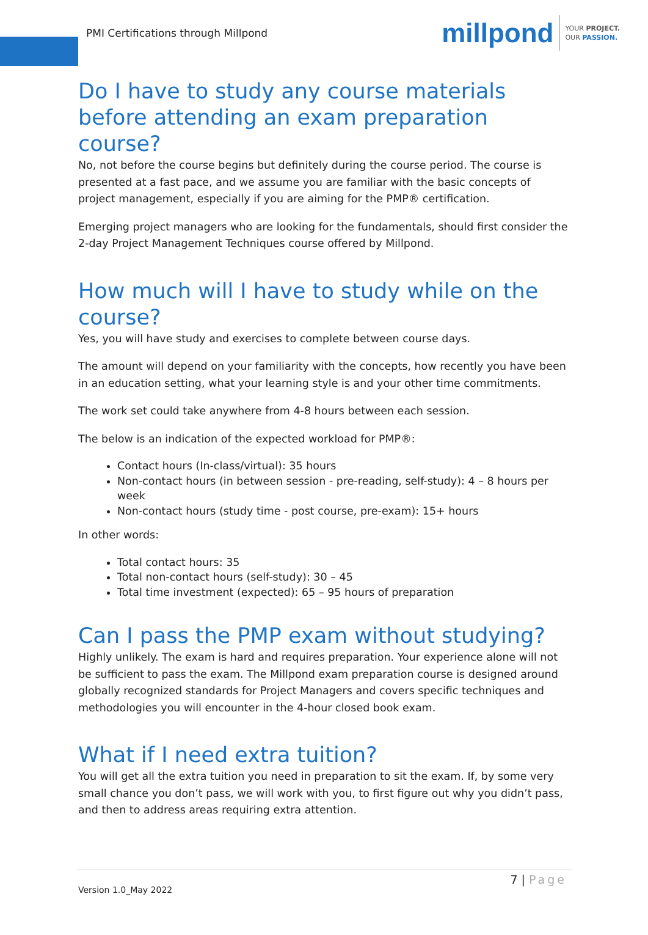PMI Certifications through Millpond
millpond
YOUR PROJECT.
OUR PASSION.
Do I have to study any course materials before attending an exam preparation course?
No, not before the course begins but definitely during the course period. The course is presented at a fast pace, and we assume you are familiar with the basic concepts of project management, especially if you are aiming for the PMP® certification.
Emerging project managers who are looking for the fundamentals, should first consider the 2-day Project Management Techniques course offered by Millpond.
How much will I have to study while on the course?
Yes, you will have study and exercises to complete between course days.
The amount will depend on your familiarity with the concepts, how recently you have been in an education setting, what your learning style is and your other time commitments.
The work set could take anywhere from 4-8 hours between each session.
The below is an indication of the expected workload for PMP®:
Contact hours (In-class/virtual): 35 hours
Non-contact hours (in between session - pre-reading, self-study): 4 – 8 hours per week
Non-contact hours (study time - post course, pre-exam): 15+ hours
In other words:
Total contact hours: 35
Total non-contact hours (self-study): 30 – 45
Total time investment (expected): 65 – 95 hours of preparation
Can I pass the PMP exam without studying?
Highly unlikely. The exam is hard and requires preparation. Your experience alone will not be sufficient to pass the exam. The Millpond exam preparation course is designed around globally recognized standards for Project Managers and covers specific techniques and methodologies you will encounter in the 4-hour closed book exam.
What if I need extra tuition?
You will get all the extra tuition you need in preparation to sit the exam. If, by some very small chance you don’t pass, we will work with you, to first figure out why you didn’t pass, and then to address areas requiring extra attention.
7 | Page
Version 1.0_May 2022